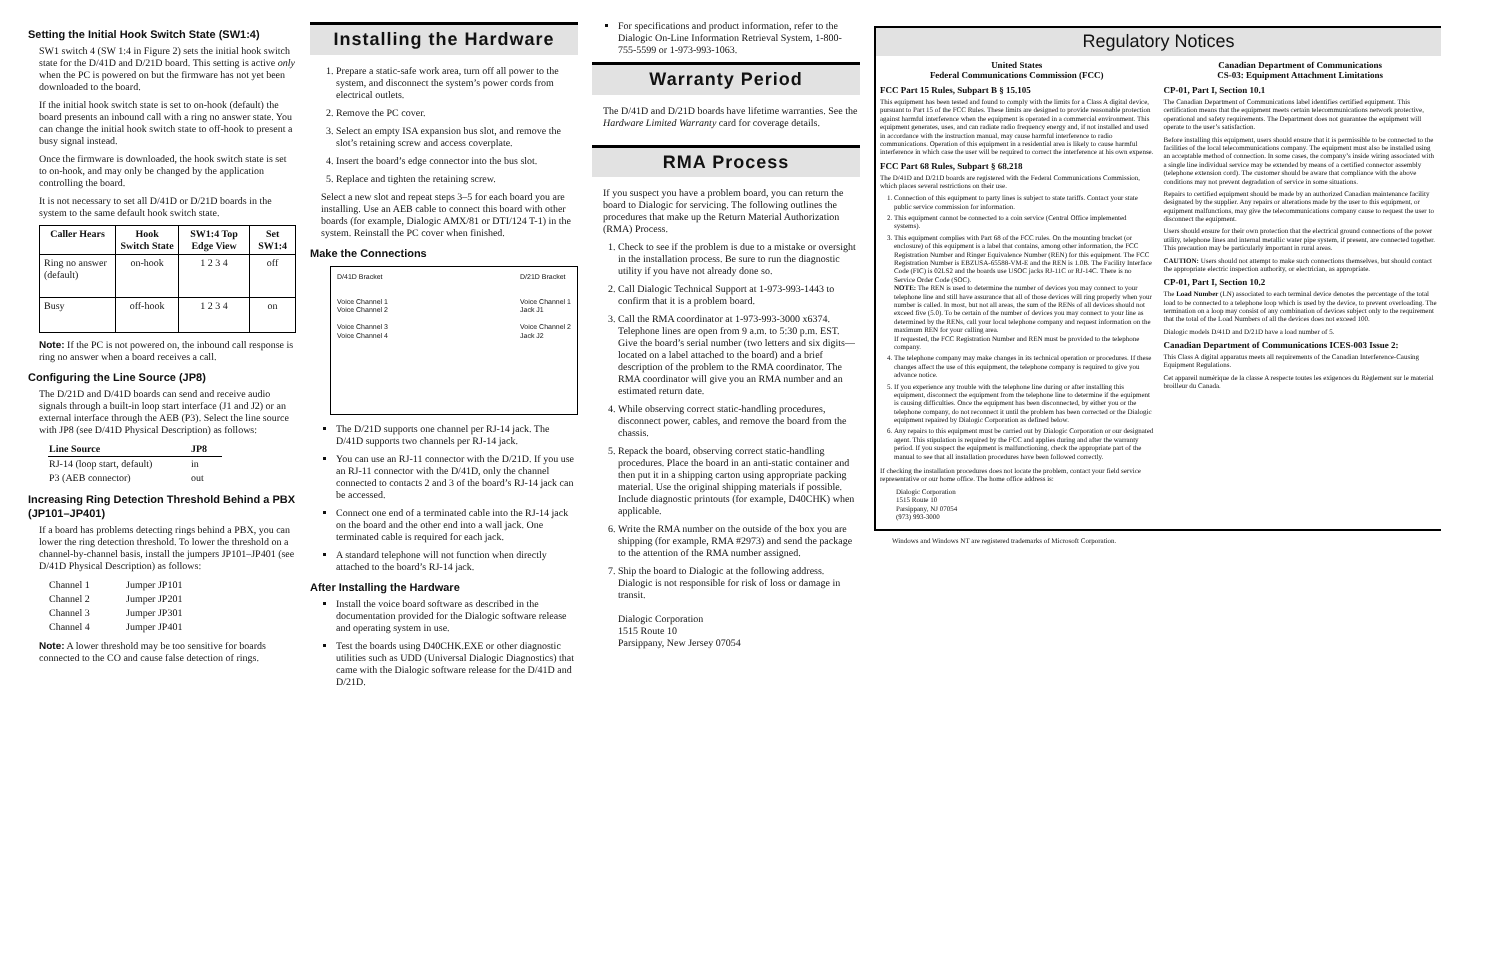Setting the Initial Hook Switch State (SW1:4)
SW1 switch 4 (SW 1:4 in Figure 2) sets the initial hook switch state for the D/41D and D/21D board. This setting is active only when the PC is powered on but the firmware has not yet been downloaded to the board.
If the initial hook switch state is set to on-hook (default) the board presents an inbound call with a ring no answer state. You can change the initial hook switch state to off-hook to present a busy signal instead.
Once the firmware is downloaded, the hook switch state is set to on-hook, and may only be changed by the application controlling the board.
It is not necessary to set all D/41D or D/21D boards in the system to the same default hook switch state.
| Caller Hears | Hook Switch State | SW1:4 Top Edge View | Set SW1:4 |
| --- | --- | --- | --- |
| Ring no answer (default) | on-hook | 1 2 3 4 | off |
| Busy | off-hook | 1 2 3 4 | on |
Note: If the PC is not powered on, the inbound call response is ring no answer when a board receives a call.
Configuring the Line Source (JP8)
The D/21D and D/41D boards can send and receive audio signals through a built-in loop start interface (J1 and J2) or an external interface through the AEB (P3). Select the line source with JP8 (see D/41D Physical Description) as follows:
| Line Source | JP8 |
| --- | --- |
| RJ-14 (loop start, default) | in |
| P3 (AEB connector) | out |
Increasing Ring Detection Threshold Behind a PBX (JP101–JP401)
If a board has problems detecting rings behind a PBX, you can lower the ring detection threshold. To lower the threshold on a channel-by-channel basis, install the jumpers JP101–JP401 (see D/41D Physical Description) as follows:
| Channel 1 | Jumper JP101 |
| Channel 2 | Jumper JP201 |
| Channel 3 | Jumper JP301 |
| Channel 4 | Jumper JP401 |
Note: A lower threshold may be too sensitive for boards connected to the CO and cause false detection of rings.
Installing the Hardware
1. Prepare a static-safe work area, turn off all power to the system, and disconnect the system’s power cords from electrical outlets.
2. Remove the PC cover.
3. Select an empty ISA expansion bus slot, and remove the slot’s retaining screw and access coverplate.
4. Insert the board’s edge connector into the bus slot.
5. Replace and tighten the retaining screw.
Select a new slot and repeat steps 3–5 for each board you are installing. Use an AEB cable to connect this board with other boards (for example, Dialogic AMX/81 or DTI/124 T-1) in the system. Reinstall the PC cover when finished.
Make the Connections
D/41D Bracket
Voice Channel 1
Voice Channel 2
Voice Channel 3
Voice Channel 4
D/21D Bracket
Voice Channel 1
Jack J1
Voice Channel 2
Jack J2
The D/21D supports one channel per RJ-14 jack. The D/41D supports two channels per RJ-14 jack.
You can use an RJ-11 connector with the D/21D. If you use an RJ-11 connector with the D/41D, only the channel connected to contacts 2 and 3 of the board’s RJ-14 jack can be accessed.
Connect one end of a terminated cable into the RJ-14 jack on the board and the other end into a wall jack. One terminated cable is required for each jack.
A standard telephone will not function when directly attached to the board’s RJ-14 jack.
After Installing the Hardware
Install the voice board software as described in the documentation provided for the Dialogic software release and operating system in use.
Test the boards using D40CHK.EXE or other diagnostic utilities such as UDD (Universal Dialogic Diagnostics) that came with the Dialogic software release for the D/41D and D/21D.
For specifications and product information, refer to the Dialogic On-Line Information Retrieval System, 1-800-755-5599 or 1-973-993-1063.
Warranty Period
The D/41D and D/21D boards have lifetime warranties. See the Hardware Limited Warranty card for coverage details.
RMA Process
If you suspect you have a problem board, you can return the board to Dialogic for servicing. The following outlines the procedures that make up the Return Material Authorization (RMA) Process.
1. Check to see if the problem is due to a mistake or oversight in the installation process. Be sure to run the diagnostic utility if you have not already done so.
2. Call Dialogic Technical Support at 1-973-993-1443 to confirm that it is a problem board.
3. Call the RMA coordinator at 1-973-993-3000 x6374. Telephone lines are open from 9 a.m. to 5:30 p.m. EST. Give the board’s serial number (two letters and six digits—located on a label attached to the board) and a brief description of the problem to the RMA coordinator. The RMA coordinator will give you an RMA number and an estimated return date.
4. While observing correct static-handling procedures, disconnect power, cables, and remove the board from the chassis.
5. Repack the board, observing correct static-handling procedures. Place the board in an anti-static container and then put it in a shipping carton using appropriate packing material. Use the original shipping materials if possible. Include diagnostic printouts (for example, D40CHK) when applicable.
6. Write the RMA number on the outside of the box you are shipping (for example, RMA #2973) and send the package to the attention of the RMA number assigned.
7. Ship the board to Dialogic at the following address. Dialogic is not responsible for risk of loss or damage in transit.
Dialogic Corporation
1515 Route 10
Parsippany, New Jersey 07054
Regulatory Notices
United States
Federal Communications Commission (FCC)
FCC Part 15 Rules, Subpart B § 15.105
This equipment has been tested and found to comply with the limits for a Class A digital device, pursuant to Part 15 of the FCC Rules. These limits are designed to provide reasonable protection against harmful interference when the equipment is operated in a commercial environment. This equipment generates, uses, and can radiate radio frequency energy and, if not installed and used in accordance with the instruction manual, may cause harmful interference to radio communications. Operation of this equipment in a residential area is likely to cause harmful interference in which case the user will be required to correct the interference at his own expense.
FCC Part 68 Rules, Subpart § 68.218
The D/41D and D/21D boards are registered with the Federal Communications Commission, which places several restrictions on their use.
1. Connection of this equipment to party lines is subject to state tariffs. Contact your state public service commission for information.
2. This equipment cannot be connected to a coin service (Central Office implemented systems).
3. This equipment complies with Part 68 of the FCC rules. On the mounting bracket (or enclosure) of this equipment is a label that contains, among other information, the FCC Registration Number and Ringer Equivalence Number (REN) for this equipment. The FCC Registration Number is EBZUSA-65588-VM-E and the REN is 1.0B. The Facility Interface Code (FIC) is 02LS2 and the boards use USOC jacks RJ-11C or RJ-14C. There is no Service Order Code (SOC).
NOTE: The REN is used to determine the number of devices you may connect to your telephone line and still have assurance that all of those devices will ring properly when your number is called. In most, but not all areas, the sum of the RENs of all devices should not exceed five (5.0). To be certain of the number of devices you may connect to your line as determined by the RENs, call your local telephone company and request information on the maximum REN for your calling area.
If requested, the FCC Registration Number and REN must be provided to the telephone company.
4. The telephone company may make changes in its technical operation or procedures. If these changes affect the use of this equipment, the telephone company is required to give you advance notice.
5. If you experience any trouble with the telephone line during or after installing this equipment, disconnect the equipment from the telephone line to determine if the equipment is causing difficulties. Once the equipment has been disconnected, by either you or the telephone company, do not reconnect it until the problem has been corrected or the Dialogic equipment repaired by Dialogic Corporation as defined below.
6. Any repairs to this equipment must be carried out by Dialogic Corporation or our designated agent. This stipulation is required by the FCC and applies during and after the warranty period. If you suspect the equipment is malfunctioning, check the appropriate part of the manual to see that all installation procedures have been followed correctly.
If checking the installation procedures does not locate the problem, contact your field service representative or our home office. The home office address is:
Dialogic Corporation
1515 Route 10
Parsippany, NJ 07054
(973) 993-3000
Canadian Department of Communications
CS-03: Equipment Attachment Limitations
CP-01, Part I, Section 10.1
The Canadian Department of Communications label identifies certified equipment. This certification means that the equipment meets certain telecommunications network protective, operational and safety requirements. The Department does not guarantee the equipment will operate to the user’s satisfaction.
Before installing this equipment, users should ensure that it is permissible to be connected to the facilities of the local telecommunications company. The equipment must also be installed using an acceptable method of connection. In some cases, the company’s inside wiring associated with a single line individual service may be extended by means of a certified connector assembly (telephone extension cord). The customer should be aware that compliance with the above conditions may not prevent degradation of service in some situations.
Repairs to certified equipment should be made by an authorized Canadian maintenance facility designated by the supplier. Any repairs or alterations made by the user to this equipment, or equipment malfunctions, may give the telecommunications company cause to request the user to disconnect the equipment.
Users should ensure for their own protection that the electrical ground connections of the power utility, telephone lines and internal metallic water pipe system, if present, are connected together. This precaution may be particularly important in rural areas.
CAUTION: Users should not attempt to make such connections themselves, but should contact the appropriate electric inspection authority, or electrician, as appropriate.
CP-01, Part I, Section 10.2
The Load Number (LN) associated to each terminal device denotes the percentage of the total load to be connected to a telephone loop which is used by the device, to prevent overloading. The termination on a loop may consist of any combination of devices subject only to the requirement that the total of the Load Numbers of all the devices does not exceed 100.
Dialogic models D/41D and D/21D have a load number of 5.
Canadian Department of Communications ICES-003 Issue 2:
This Class A digital apparatus meets all requirements of the Canadian Interference-Causing Equipment Regulations.
Cet appareil numérique de la classe A respecte toutes les exigences du Règlement sur le material broilleur du Canada.
Windows and Windows NT are registered trademarks of Microsoft Corporation.